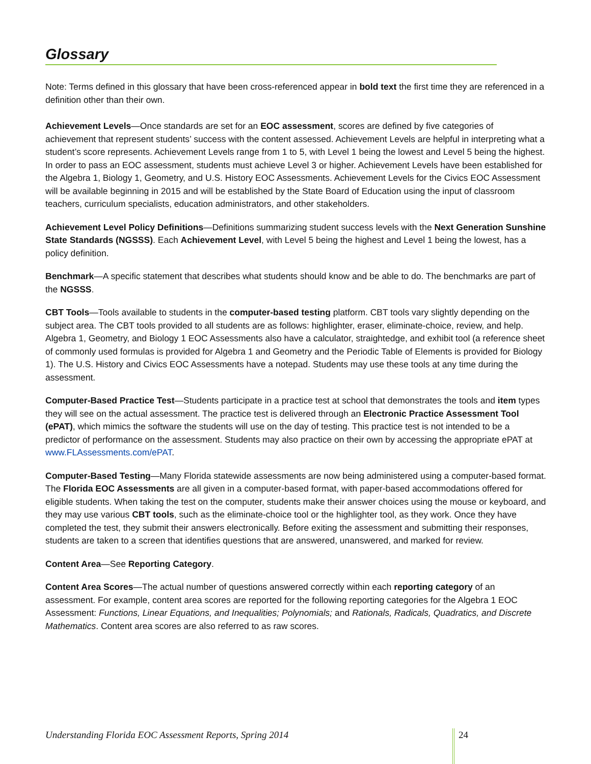Glossary
Note: Terms defined in this glossary that have been cross-referenced appear in bold text the first time they are referenced in a definition other than their own.
Achievement Levels—Once standards are set for an EOC assessment, scores are defined by five categories of achievement that represent students’ success with the content assessed. Achievement Levels are helpful in interpreting what a student’s score represents. Achievement Levels range from 1 to 5, with Level 1 being the lowest and Level 5 being the highest. In order to pass an EOC assessment, students must achieve Level 3 or higher. Achievement Levels have been established for the Algebra 1, Biology 1, Geometry, and U.S. History EOC Assessments. Achievement Levels for the Civics EOC Assessment will be available beginning in 2015 and will be established by the State Board of Education using the input of classroom teachers, curriculum specialists, education administrators, and other stakeholders.
Achievement Level Policy Definitions—Definitions summarizing student success levels with the Next Generation Sunshine State Standards (NGSSS). Each Achievement Level, with Level 5 being the highest and Level 1 being the lowest, has a policy definition.
Benchmark—A specific statement that describes what students should know and be able to do. The benchmarks are part of the NGSSS.
CBT Tools—Tools available to students in the computer-based testing platform. CBT tools vary slightly depending on the subject area. The CBT tools provided to all students are as follows: highlighter, eraser, eliminate-choice, review, and help. Algebra 1, Geometry, and Biology 1 EOC Assessments also have a calculator, straightedge, and exhibit tool (a reference sheet of commonly used formulas is provided for Algebra 1 and Geometry and the Periodic Table of Elements is provided for Biology 1). The U.S. History and Civics EOC Assessments have a notepad. Students may use these tools at any time during the assessment.
Computer-Based Practice Test—Students participate in a practice test at school that demonstrates the tools and item types they will see on the actual assessment. The practice test is delivered through an Electronic Practice Assessment Tool (ePAT), which mimics the software the students will use on the day of testing. This practice test is not intended to be a predictor of performance on the assessment. Students may also practice on their own by accessing the appropriate ePAT at www.FLAssessments.com/ePAT.
Computer-Based Testing—Many Florida statewide assessments are now being administered using a computer-based format. The Florida EOC Assessments are all given in a computer-based format, with paper-based accommodations offered for eligible students. When taking the test on the computer, students make their answer choices using the mouse or keyboard, and they may use various CBT tools, such as the eliminate-choice tool or the highlighter tool, as they work. Once they have completed the test, they submit their answers electronically. Before exiting the assessment and submitting their responses, students are taken to a screen that identifies questions that are answered, unanswered, and marked for review.
Content Area—See Reporting Category.
Content Area Scores—The actual number of questions answered correctly within each reporting category of an assessment. For example, content area scores are reported for the following reporting categories for the Algebra 1 EOC Assessment: Functions, Linear Equations, and Inequalities; Polynomials; and Rationals, Radicals, Quadratics, and Discrete Mathematics. Content area scores are also referred to as raw scores.
Understanding Florida EOC Assessment Reports, Spring 2014 24